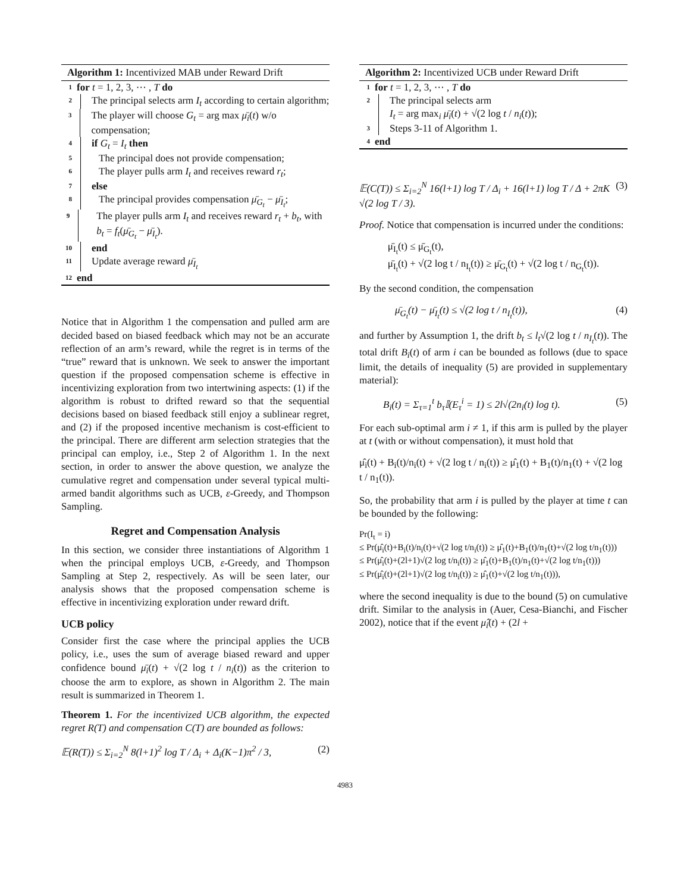Algorithm 1: Incentivized MAB under Reward Drift
1 for t = 1, 2, 3, ⋯ , T do
2 The principal selects arm I<sub>t</sub> according to certain algorithm;
3 The player will choose G<sub>t</sub> = arg max μ̄<sub>i</sub>(t) w/o compensation;
4 if G<sub>t</sub> = I<sub>t</sub> then
5 The principal does not provide compensation;
6 The player pulls arm I<sub>t</sub> and receives reward r<sub>t</sub>;
7 else
8 The principal provides compensation μ̄<sub>G<sub>t</sub></sub> − μ̄<sub>I<sub>t</sub></sub>;
9 The player pulls arm I<sub>t</sub> and receives reward r<sub>t</sub> + b<sub>t</sub>, with b<sub>t</sub> = f<sub>t</sub>(μ̄<sub>G<sub>t</sub></sub> − μ̄<sub>I<sub>t</sub></sub>).
10 end
11 Update average reward μ̄<sub>I<sub>t</sub></sub>
12 end
Notice that in Algorithm 1 the compensation and pulled arm are decided based on biased feedback which may not be an accurate reflection of an arm’s reward, while the regret is in terms of the “true” reward that is unknown. We seek to answer the important question if the proposed compensation scheme is effective in incentivizing exploration from two intertwining aspects: (1) if the algorithm is robust to drifted reward so that the sequential decisions based on biased feedback still enjoy a sublinear regret, and (2) if the proposed incentive mechanism is cost-efficient to the principal. There are different arm selection strategies that the principal can employ, i.e., Step 2 of Algorithm 1. In the next section, in order to answer the above question, we analyze the cumulative regret and compensation under several typical multi-armed bandit algorithms such as UCB, ε-Greedy, and Thompson Sampling.
Regret and Compensation Analysis
In this section, we consider three instantiations of Algorithm 1 when the principal employs UCB, ε-Greedy, and Thompson Sampling at Step 2, respectively. As will be seen later, our analysis shows that the proposed compensation scheme is effective in incentivizing exploration under reward drift.
UCB policy
Consider first the case where the principal applies the UCB policy, i.e., uses the sum of average biased reward and upper confidence bound μ̄<sub>i</sub>(t) + √(2 log t / n<sub>i</sub>(t)) as the criterion to choose the arm to explore, as shown in Algorithm 2. The main result is summarized in Theorem 1.
Theorem 1. For the incentivized UCB algorithm, the expected regret R(T) and compensation C(T) are bounded as follows:
𝔼(R(T)) ≤ Σ<sub>i=2</sub><sup>N</sup> 8(l+1)<sup>2</sup> log T / Δ<sub>i</sub> + Δ<sub>i</sub>(K−1)π<sup>2</sup> / 3, (2)
Algorithm 2: Incentivized UCB under Reward Drift
1 for t = 1, 2, 3, ⋯ , T do
2 The principal selects arm
I<sub>t</sub> = arg max<sub>i</sub> μ̄<sub>i</sub>(t) + √(2 log t / n<sub>i</sub>(t));
3 Steps 3-11 of Algorithm 1.
4 end
𝔼(C(T)) ≤ Σ<sub>i=2</sub><sup>N</sup> 16(l+1) log T / Δ<sub>i</sub> + 16(l+1) log T / Δ + 2πK √(2 log T / 3). (3)
Proof. Notice that compensation is incurred under the conditions:
μ̄<sub>I<sub>t</sub></sub>(t) ≤ μ̄<sub>G<sub>t</sub></sub>(t),
μ̄<sub>I<sub>t</sub></sub>(t) + √(2 log t / n<sub>I<sub>t</sub></sub>(t)) ≥ μ̄<sub>G<sub>t</sub></sub>(t) + √(2 log t / n<sub>G<sub>t</sub></sub>(t)).
By the second condition, the compensation
μ̄<sub>G<sub>t</sub></sub>(t) − μ̄<sub>I<sub>t</sub></sub>(t) ≤ √(2 log t / n<sub>I<sub>t</sub></sub>(t)), (4)
and further by Assumption 1, the drift b<sub>t</sub> ≤ l<sub>t</sub>√(2 log t / n<sub>I<sub>t</sub></sub>(t)). The total drift B<sub>i</sub>(t) of arm i can be bounded as follows (due to space limit, the details of inequality (5) are provided in supplementary material):
B<sub>i</sub>(t) = Σ<sub>τ=1</sub><sup>t</sup> b<sub>τ</sub>𝕀(E<sub>τ</sub><sup>i</sup> = 1) ≤ 2l√(2n<sub>i</sub>(t) log t). (5)
For each sub-optimal arm i ≠ 1, if this arm is pulled by the player at t (with or without compensation), it must hold that
μ̂<sub>i</sub>(t) + B<sub>i</sub>(t)/n<sub>i</sub>(t) + √(2 log t / n<sub>i</sub>(t)) ≥ μ̂<sub>1</sub>(t) + B<sub>1</sub>(t)/n<sub>1</sub>(t) + √(2 log t / n<sub>1</sub>(t)).
So, the probability that arm i is pulled by the player at time t can be bounded by the following:
Pr(I<sub>t</sub> = i)
≤ Pr(μ̂<sub>i</sub>(t)+B<sub>i</sub>(t)/n<sub>i</sub>(t)+√(2 log t/n<sub>i</sub>(t)) ≥ μ̂<sub>1</sub>(t)+B<sub>1</sub>(t)/n<sub>1</sub>(t)+√(2 log t/n<sub>1</sub>(t)))
≤ Pr(μ̂<sub>i</sub>(t)+(2l+1)√(2 log t/n<sub>i</sub>(t)) ≥ μ̂<sub>1</sub>(t)+B<sub>1</sub>(t)/n<sub>1</sub>(t)+√(2 log t/n<sub>1</sub>(t)))
≤ Pr(μ̂<sub>i</sub>(t)+(2l+1)√(2 log t/n<sub>i</sub>(t)) ≥ μ̂<sub>1</sub>(t)+√(2 log t/n<sub>1</sub>(t))),
where the second inequality is due to the bound (5) on cumulative drift. Similar to the analysis in (Auer, Cesa-Bianchi, and Fischer 2002), notice that if the event μ̂<sub>i</sub>(t) + (2l +
4983